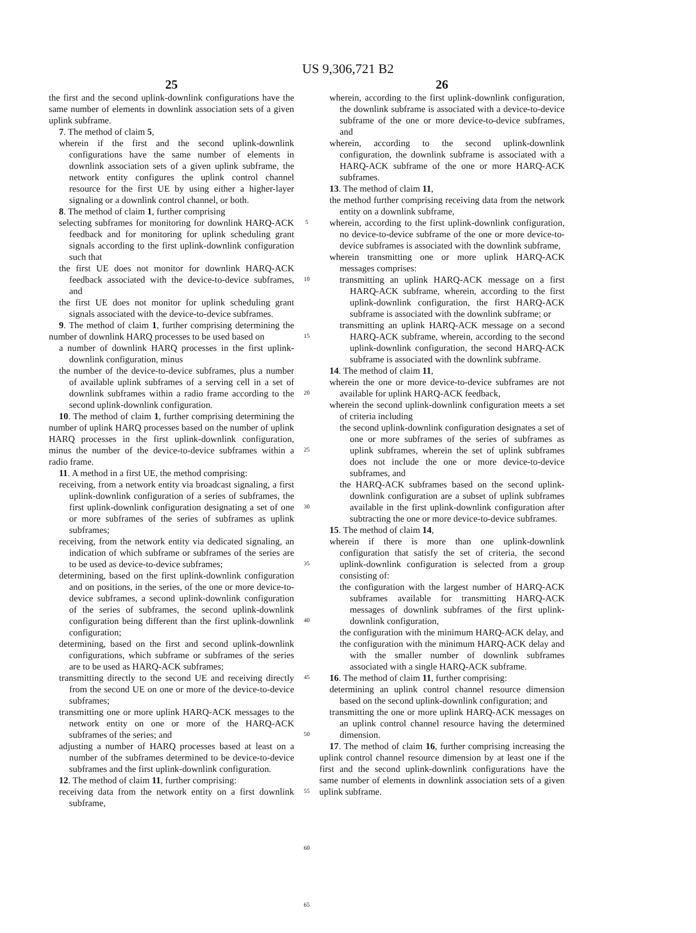US 9,306,721 B2
25
the first and the second uplink-downlink configurations have the same number of elements in downlink association sets of a given uplink subframe.
7. The method of claim 5,
wherein if the first and the second uplink-downlink configurations have the same number of elements in downlink association sets of a given uplink subframe, the network entity configures the uplink control channel resource for the first UE by using either a higher-layer signaling or a downlink control channel, or both.
8. The method of claim 1, further comprising
selecting subframes for monitoring for downlink HARQ-ACK feedback and for monitoring for uplink scheduling grant signals according to the first uplink-downlink configuration such that
the first UE does not monitor for downlink HARQ-ACK feedback associated with the device-to-device subframes, and
the first UE does not monitor for uplink scheduling grant signals associated with the device-to-device subframes.
9. The method of claim 1, further comprising determining the number of downlink HARQ processes to be used based on
a number of downlink HARQ processes in the first uplink-downlink configuration, minus
the number of the device-to-device subframes, plus a number of available uplink subframes of a serving cell in a set of downlink subframes within a radio frame according to the second uplink-downlink configuration.
10. The method of claim 1, further comprising determining the number of uplink HARQ processes based on the number of uplink HARQ processes in the first uplink-downlink configuration, minus the number of the device-to-device subframes within a radio frame.
11. A method in a first UE, the method comprising:
receiving, from a network entity via broadcast signaling, a first uplink-downlink configuration of a series of subframes, the first uplink-downlink configuration designating a set of one or more subframes of the series of subframes as uplink subframes;
receiving, from the network entity via dedicated signaling, an indication of which subframe or subframes of the series are to be used as device-to-device subframes;
determining, based on the first uplink-downlink configuration and on positions, in the series, of the one or more device-to-device subframes, a second uplink-downlink configuration of the series of subframes, the second uplink-downlink configuration being different than the first uplink-downlink configuration;
determining, based on the first and second uplink-downlink configurations, which subframe or subframes of the series are to be used as HARQ-ACK subframes;
transmitting directly to the second UE and receiving directly from the second UE on one or more of the device-to-device subframes;
transmitting one or more uplink HARQ-ACK messages to the network entity on one or more of the HARQ-ACK subframes of the series; and
adjusting a number of HARQ processes based at least on a number of the subframes determined to be device-to-device subframes and the first uplink-downlink configuration.
12. The method of claim 11, further comprising:
receiving data from the network entity on a first downlink subframe,
5
10
15
20
25
30
35
40
45
50
55
60
65
26
wherein, according to the first uplink-downlink configuration, the downlink subframe is associated with a device-to-device subframe of the one or more device-to-device subframes, and
wherein, according to the second uplink-downlink configuration, the downlink subframe is associated with a HARQ-ACK subframe of the one or more HARQ-ACK subframes.
13. The method of claim 11,
the method further comprising receiving data from the network entity on a downlink subframe,
wherein, according to the first uplink-downlink configuration, no device-to-device subframe of the one or more device-to-device subframes is associated with the downlink subframe,
wherein transmitting one or more uplink HARQ-ACK messages comprises:
transmitting an uplink HARQ-ACK message on a first HARQ-ACK subframe, wherein, according to the first uplink-downlink configuration, the first HARQ-ACK subframe is associated with the downlink subframe; or
transmitting an uplink HARQ-ACK message on a second HARQ-ACK subframe, wherein, according to the second uplink-downlink configuration, the second HARQ-ACK subframe is associated with the downlink subframe.
14. The method of claim 11,
wherein the one or more device-to-device subframes are not available for uplink HARQ-ACK feedback,
wherein the second uplink-downlink configuration meets a set of criteria including
the second uplink-downlink configuration designates a set of one or more subframes of the series of subframes as uplink subframes, wherein the set of uplink subframes does not include the one or more device-to-device subframes, and
the HARQ-ACK subframes based on the second uplink-downlink configuration are a subset of uplink subframes available in the first uplink-downlink configuration after subtracting the one or more device-to-device subframes.
15. The method of claim 14,
wherein if there is more than one uplink-downlink configuration that satisfy the set of criteria, the second uplink-downlink configuration is selected from a group consisting of:
the configuration with the largest number of HARQ-ACK subframes available for transmitting HARQ-ACK messages of downlink subframes of the first uplink-downlink configuration,
the configuration with the minimum HARQ-ACK delay, and
the configuration with the minimum HARQ-ACK delay and with the smaller number of downlink subframes associated with a single HARQ-ACK subframe.
16. The method of claim 11, further comprising:
determining an uplink control channel resource dimension based on the second uplink-downlink configuration; and
transmitting the one or more uplink HARQ-ACK messages on an uplink control channel resource having the determined dimension.
17. The method of claim 16, further comprising increasing the uplink control channel resource dimension by at least one if the first and the second uplink-downlink configurations have the same number of elements in downlink association sets of a given uplink subframe.